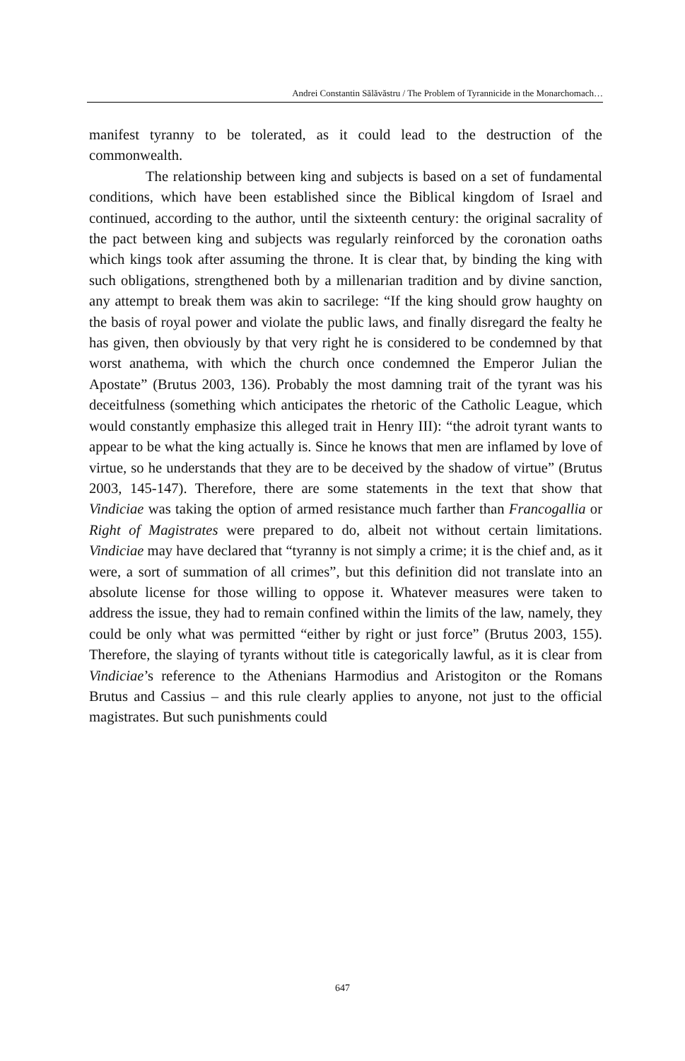Andrei Constantin Sălăvăstru / The Problem of Tyrannicide in the Monarchomach…
manifest tyranny to be tolerated, as it could lead to the destruction of the commonwealth.
The relationship between king and subjects is based on a set of fundamental conditions, which have been established since the Biblical kingdom of Israel and continued, according to the author, until the sixteenth century: the original sacrality of the pact between king and subjects was regularly reinforced by the coronation oaths which kings took after assuming the throne. It is clear that, by binding the king with such obligations, strengthened both by a millenarian tradition and by divine sanction, any attempt to break them was akin to sacrilege: “If the king should grow haughty on the basis of royal power and violate the public laws, and finally disregard the fealty he has given, then obviously by that very right he is considered to be condemned by that worst anathema, with which the church once condemned the Emperor Julian the Apostate” (Brutus 2003, 136). Probably the most damning trait of the tyrant was his deceitfulness (something which anticipates the rhetoric of the Catholic League, which would constantly emphasize this alleged trait in Henry III): “the adroit tyrant wants to appear to be what the king actually is. Since he knows that men are inflamed by love of virtue, so he understands that they are to be deceived by the shadow of virtue” (Brutus 2003, 145-147). Therefore, there are some statements in the text that show that Vindiciae was taking the option of armed resistance much farther than Francogallia or Right of Magistrates were prepared to do, albeit not without certain limitations. Vindiciae may have declared that “tyranny is not simply a crime; it is the chief and, as it were, a sort of summation of all crimes”, but this definition did not translate into an absolute license for those willing to oppose it. Whatever measures were taken to address the issue, they had to remain confined within the limits of the law, namely, they could be only what was permitted “either by right or just force” (Brutus 2003, 155). Therefore, the slaying of tyrants without title is categorically lawful, as it is clear from Vindiciae’s reference to the Athenians Harmodius and Aristogiton or the Romans Brutus and Cassius – and this rule clearly applies to anyone, not just to the official magistrates. But such punishments could
647